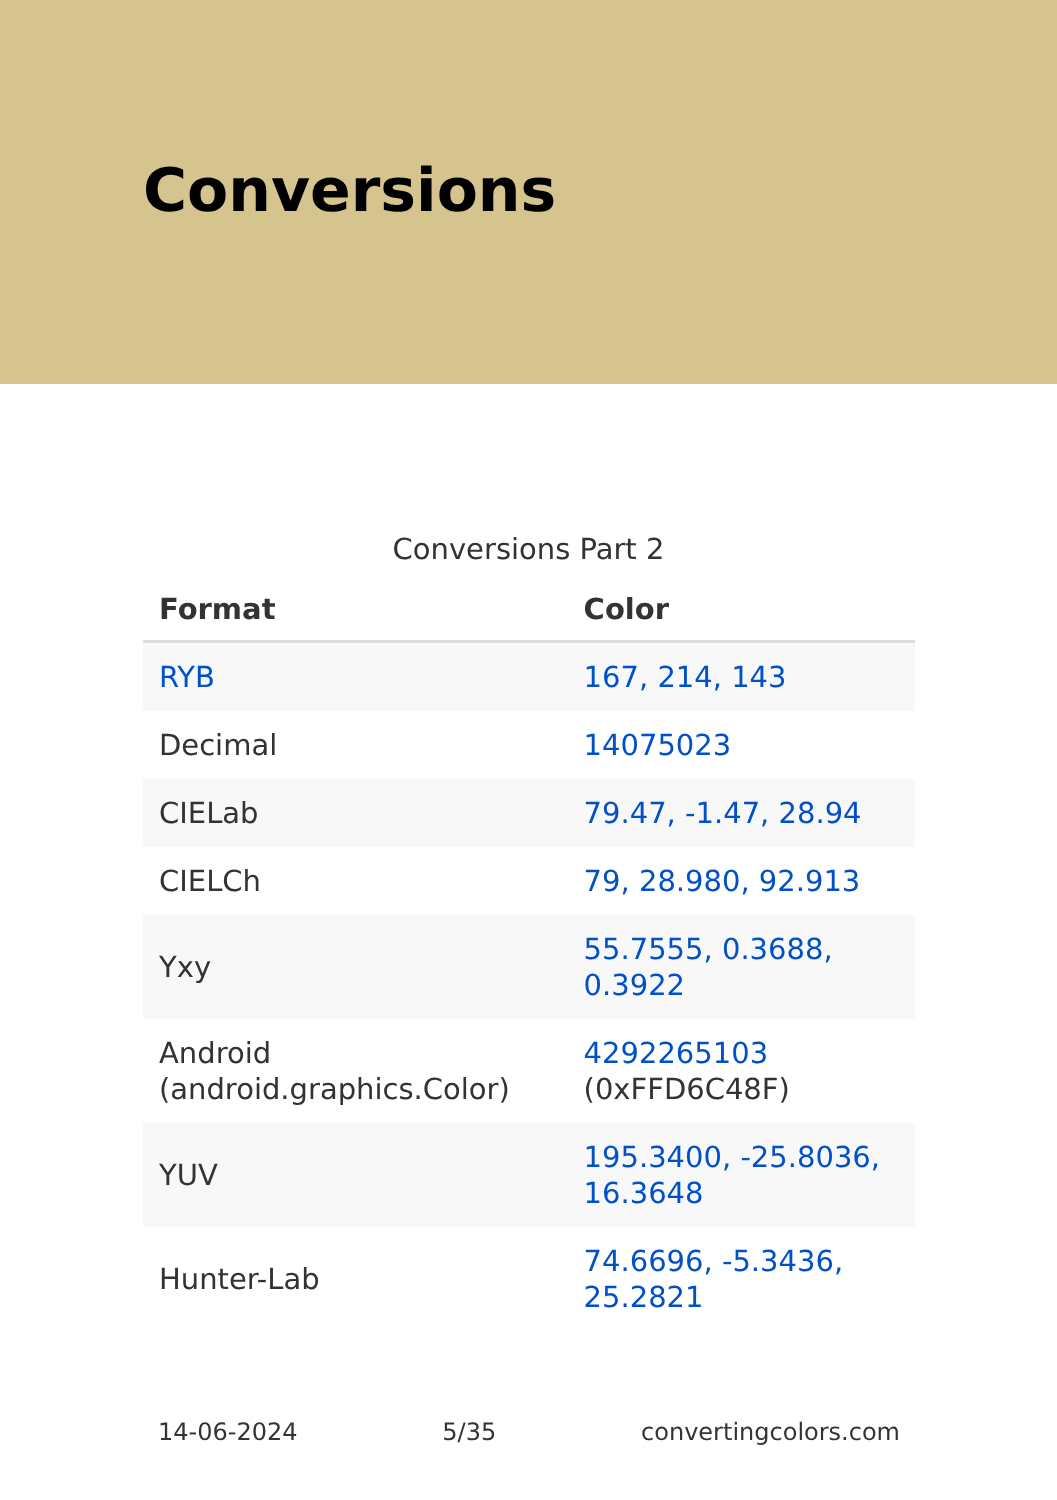Conversions
Conversions Part 2
| Format | Color |
| --- | --- |
| RYB | 167, 214, 143 |
| Decimal | 14075023 |
| CIELab | 79.47, -1.47, 28.94 |
| CIELCh | 79, 28.980, 92.913 |
| Yxy | 55.7555, 0.3688, 0.3922 |
| Android (android.graphics.Color) | 4292265103 (0xFFD6C48F) |
| YUV | 195.3400, -25.8036, 16.3648 |
| Hunter-Lab | 74.6696, -5.3436, 25.2821 |
14-06-2024 5/35 convertingcolors.com